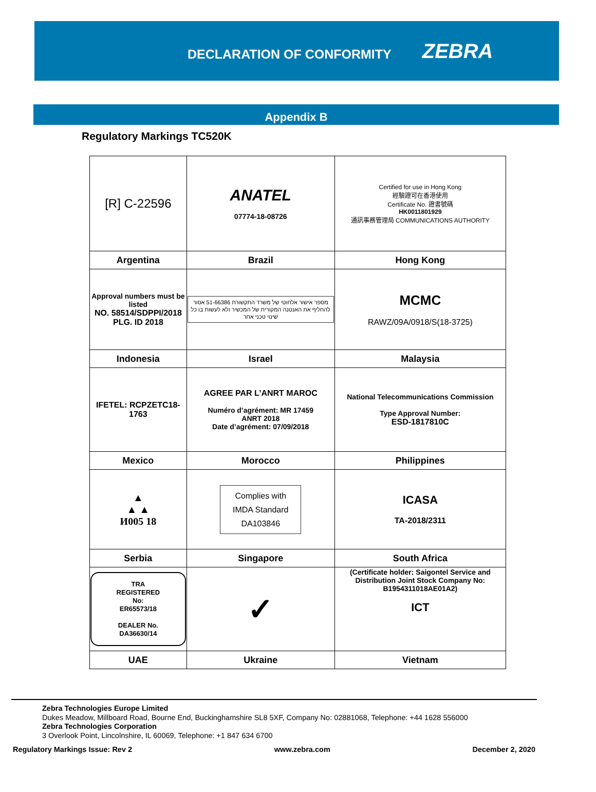DECLARATION OF CONFORMITY
ZEBRA
Appendix B
Regulatory Markings TC520K
| [R] C-22596 | ANATEL 07774-18-08726 | Certified for use in Hong Kong 經驗證可在香港使用 Certificate No. 證書號碼 HK0011801929 通訊事務管理局 COMMUNICATIONS AUTHORITY |
| Argentina | Brazil | Hong Kong |
| Approval numbers must be listed NO. 58514/SDPPI/2018 PLG. ID 2018 | מספר אישור אלחוטי של משרד התקשורת 51-66386 אסור להחליף את האנטנה המקורית של המכשיר ולא לעשות בו כל שינוי טכני אחר | MCMC RAWZ/09A/0918/S(18-3725) |
| Indonesia | Israel | Malaysia |
| IFETEL: RCPZETC18-1763 | AGREE PAR L’ANRT MAROC Numéro d’agrément: MR 17459 ANRT 2018 Date d’agrément: 07/09/2018 | National Telecommunications Commission Type Approval Number: ESD-1817810C |
| Mexico | Morocco | Philippines |
| ▲ ▲ ▲ И005 18 | Complies with IMDA Standard DA103846 | ICASA TA-2018/2311 |
| Serbia | Singapore | South Africa |
| TRA REGISTERED No: ER65573/18 DEALER No. DA36630/14 | ✓ | (Certificate holder: Saigontel Service and Distribution Joint Stock Company No: B1954311018AE01A2) ICT |
| UAE | Ukraine | Vietnam |
Zebra Technologies Europe Limited
Dukes Meadow, Millboard Road, Bourne End, Buckinghamshire SL8 5XF, Company No: 02881068, Telephone: +44 1628 556000
Zebra Technologies Corporation
3 Overlook Point, Lincolnshire, IL 60069, Telephone: +1 847 634 6700
Regulatory Markings Issue: Rev 2 www.zebra.com December 2, 2020